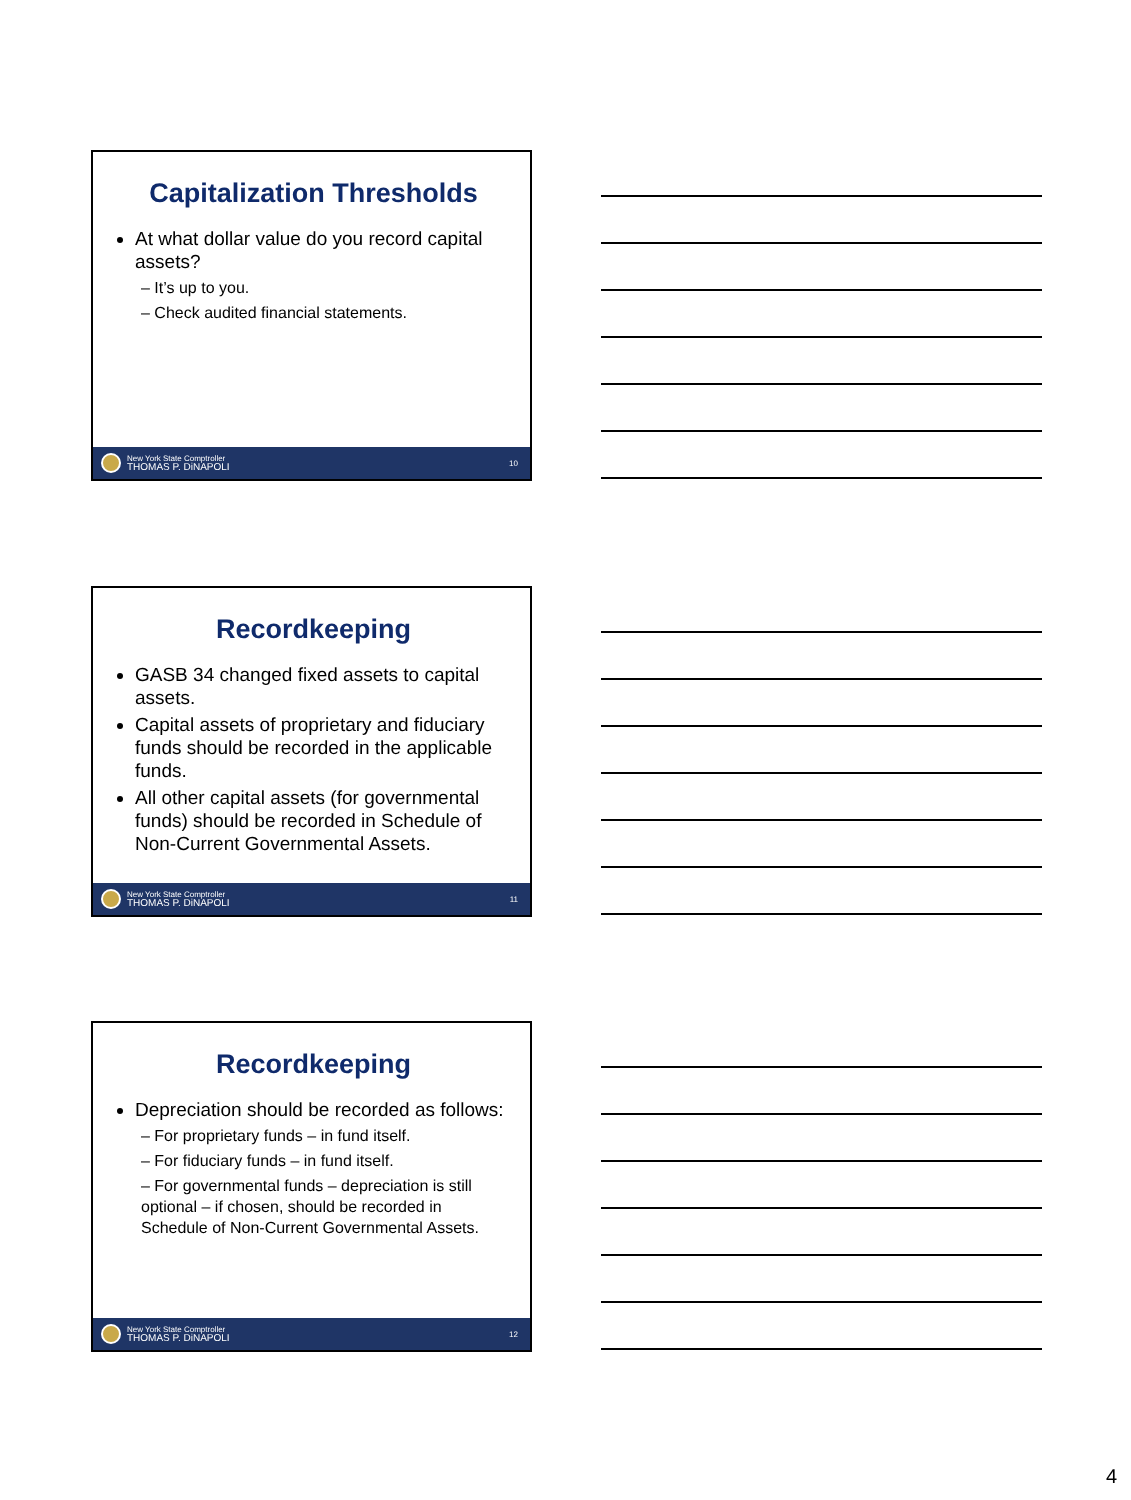Capitalization Thresholds
At what dollar value do you record capital assets?
– It’s up to you.
– Check audited financial statements.
New York State Comptroller
THOMAS P. DiNAPOLI
10
Recordkeeping
GASB 34 changed fixed assets to capital assets.
Capital assets of proprietary and fiduciary funds should be recorded in the applicable funds.
All other capital assets (for governmental funds) should be recorded in Schedule of Non-Current Governmental Assets.
New York State Comptroller
THOMAS P. DiNAPOLI
11
Recordkeeping
Depreciation should be recorded as follows:
– For proprietary funds – in fund itself.
– For fiduciary funds – in fund itself.
– For governmental funds – depreciation is still optional – if chosen, should be recorded in Schedule of Non-Current Governmental Assets.
New York State Comptroller
THOMAS P. DiNAPOLI
12
4